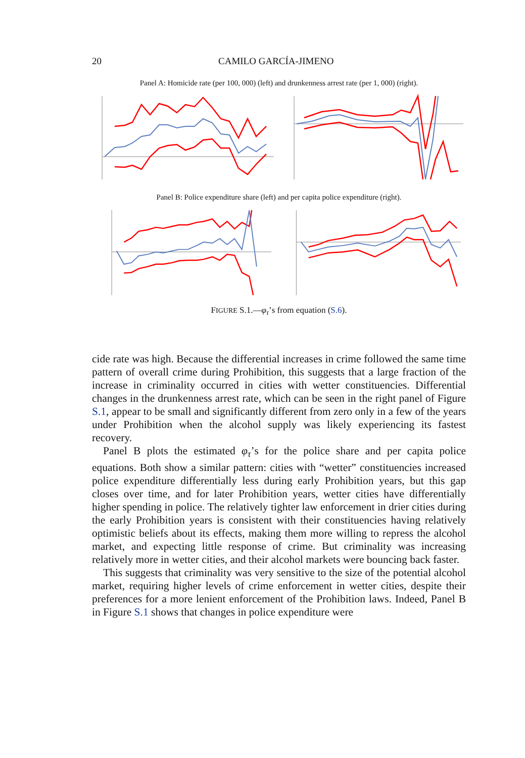20 CAMILO GARCÍA-JIMENO
Panel A: Homicide rate (per 100, 000) (left) and drunkenness arrest rate (per 1, 000) (right).
Panel B: Police expenditure share (left) and per capita police expenditure (right).
FIGURE S.1.—φ<sub>τ</sub>’s from equation (S.6).
cide rate was high. Because the differential increases in crime followed the same time pattern of overall crime during Prohibition, this suggests that a large fraction of the increase in criminality occurred in cities with wetter constituencies. Differential changes in the drunkenness arrest rate, which can be seen in the right panel of Figure S.1, appear to be small and significantly different from zero only in a few of the years under Prohibition when the alcohol supply was likely experiencing its fastest recovery.
Panel B plots the estimated φ<sub>τ</sub>’s for the police share and per capita police equations. Both show a similar pattern: cities with “wetter” constituencies increased police expenditure differentially less during early Prohibition years, but this gap closes over time, and for later Prohibition years, wetter cities have differentially higher spending in police. The relatively tighter law enforcement in drier cities during the early Prohibition years is consistent with their constituencies having relatively optimistic beliefs about its effects, making them more willing to repress the alcohol market, and expecting little response of crime. But criminality was increasing relatively more in wetter cities, and their alcohol markets were bouncing back faster.
This suggests that criminality was very sensitive to the size of the potential alcohol market, requiring higher levels of crime enforcement in wetter cities, despite their preferences for a more lenient enforcement of the Prohibition laws. Indeed, Panel B in Figure S.1 shows that changes in police expenditure were